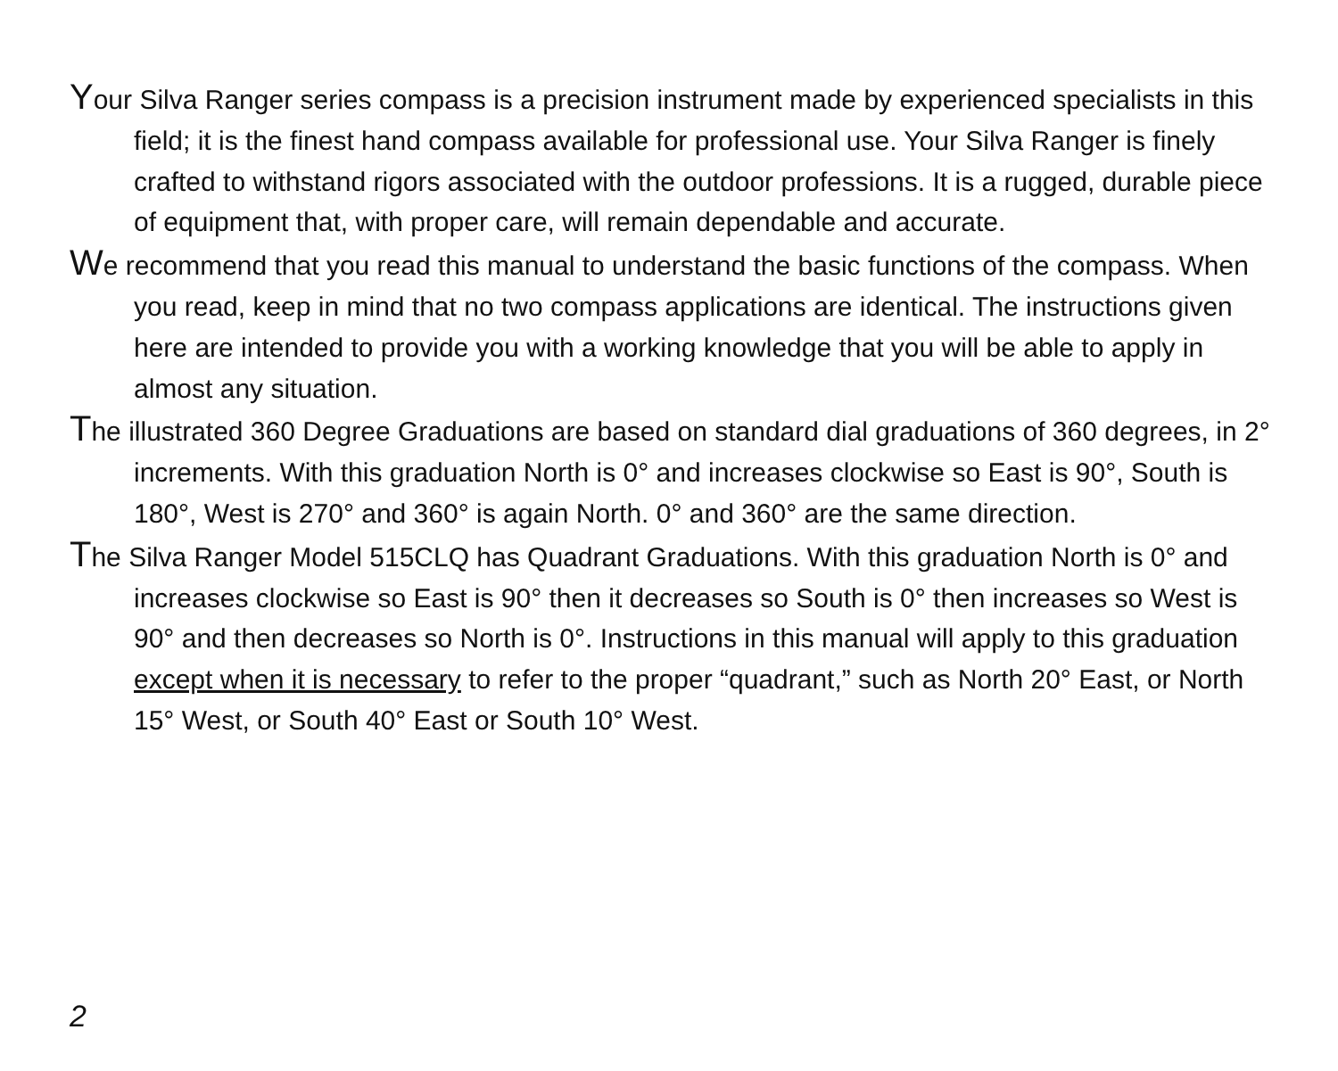Your Silva Ranger series compass is a precision instrument made by experienced specialists in this field; it is the finest hand compass available for professional use. Your Silva Ranger is finely crafted to withstand rigors associated with the outdoor professions. It is a rugged, durable piece of equipment that, with proper care, will remain dependable and accurate.
We recommend that you read this manual to understand the basic functions of the compass. When you read, keep in mind that no two compass applications are identical. The instructions given here are intended to provide you with a working knowledge that you will be able to apply in almost any situation.
The illustrated 360 Degree Graduations are based on standard dial graduations of 360 degrees, in 2° increments. With this graduation North is 0° and increases clockwise so East is 90°, South is 180°, West is 270° and 360° is again North. 0° and 360° are the same direction.
The Silva Ranger Model 515CLQ has Quadrant Graduations. With this graduation North is 0° and increases clockwise so East is 90° then it decreases so South is 0° then increases so West is 90° and then decreases so North is 0°. Instructions in this manual will apply to this graduation except when it is necessary to refer to the proper “quadrant,” such as North 20° East, or North 15° West, or South 40° East or South 10° West.
2